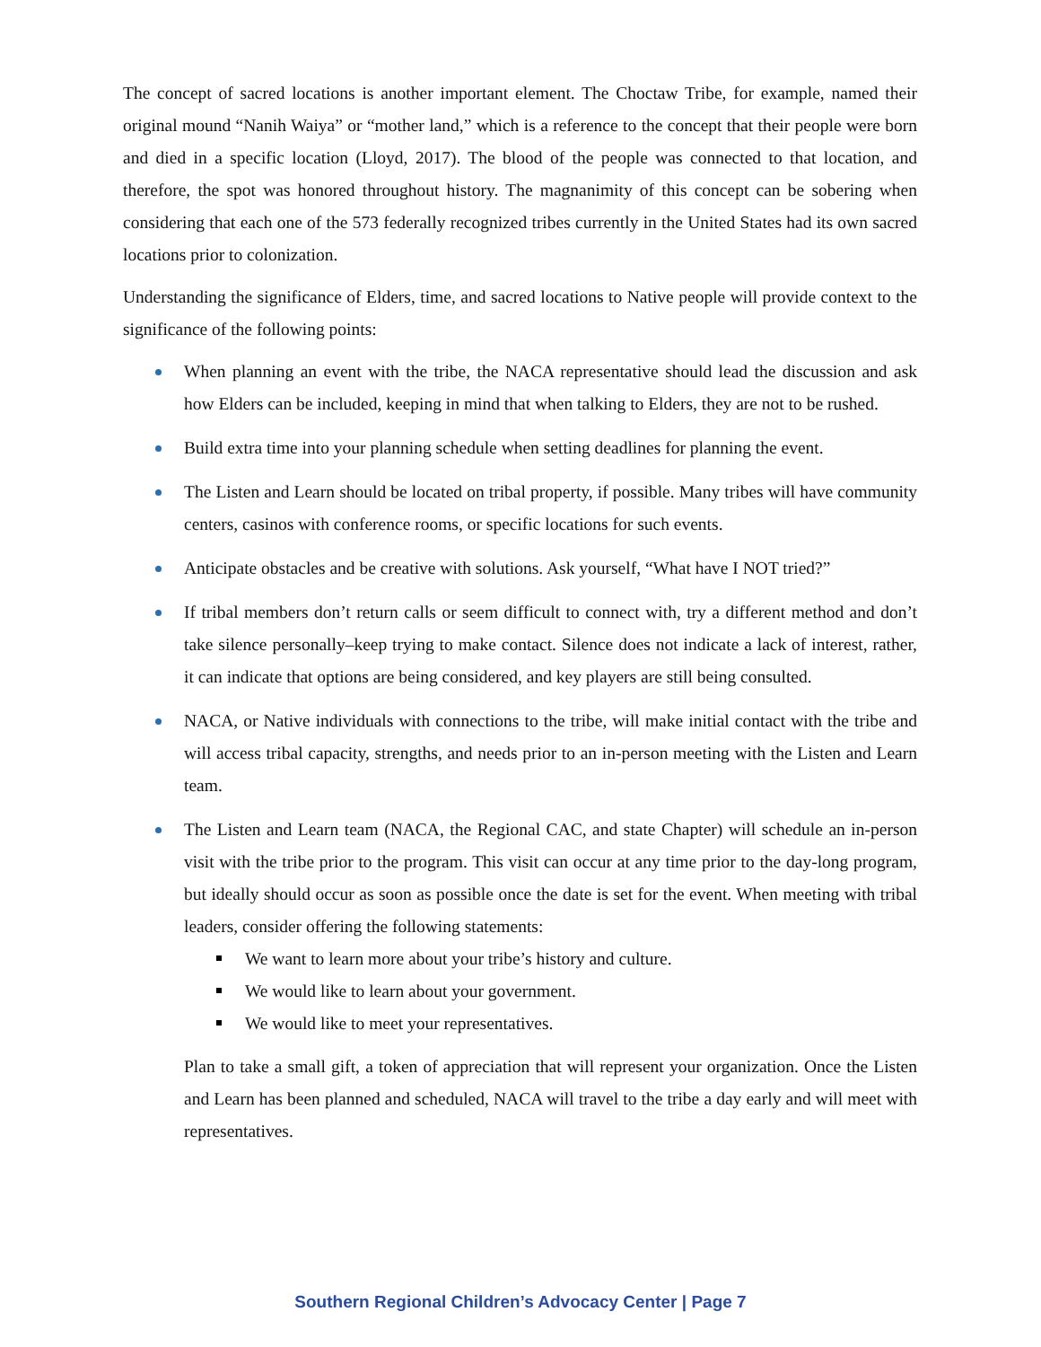The concept of sacred locations is another important element. The Choctaw Tribe, for example, named their original mound “Nanih Waiya” or “mother land,” which is a reference to the concept that their people were born and died in a specific location (Lloyd, 2017). The blood of the people was connected to that location, and therefore, the spot was honored throughout history. The magnanimity of this concept can be sobering when considering that each one of the 573 federally recognized tribes currently in the United States had its own sacred locations prior to colonization.
Understanding the significance of Elders, time, and sacred locations to Native people will provide context to the significance of the following points:
When planning an event with the tribe, the NACA representative should lead the discussion and ask how Elders can be included, keeping in mind that when talking to Elders, they are not to be rushed.
Build extra time into your planning schedule when setting deadlines for planning the event.
The Listen and Learn should be located on tribal property, if possible. Many tribes will have community centers, casinos with conference rooms, or specific locations for such events.
Anticipate obstacles and be creative with solutions. Ask yourself, “What have I NOT tried?”
If tribal members don’t return calls or seem difficult to connect with, try a different method and don’t take silence personally–keep trying to make contact. Silence does not indicate a lack of interest, rather, it can indicate that options are being considered, and key players are still being consulted.
NACA, or Native individuals with connections to the tribe, will make initial contact with the tribe and will access tribal capacity, strengths, and needs prior to an in-person meeting with the Listen and Learn team.
The Listen and Learn team (NACA, the Regional CAC, and state Chapter) will schedule an in-person visit with the tribe prior to the program. This visit can occur at any time prior to the day-long program, but ideally should occur as soon as possible once the date is set for the event. When meeting with tribal leaders, consider offering the following statements:
We want to learn more about your tribe’s history and culture.
We would like to learn about your government.
We would like to meet your representatives.
Plan to take a small gift, a token of appreciation that will represent your organization. Once the Listen and Learn has been planned and scheduled, NACA will travel to the tribe a day early and will meet with representatives.
Southern Regional Children’s Advocacy Center | Page 7